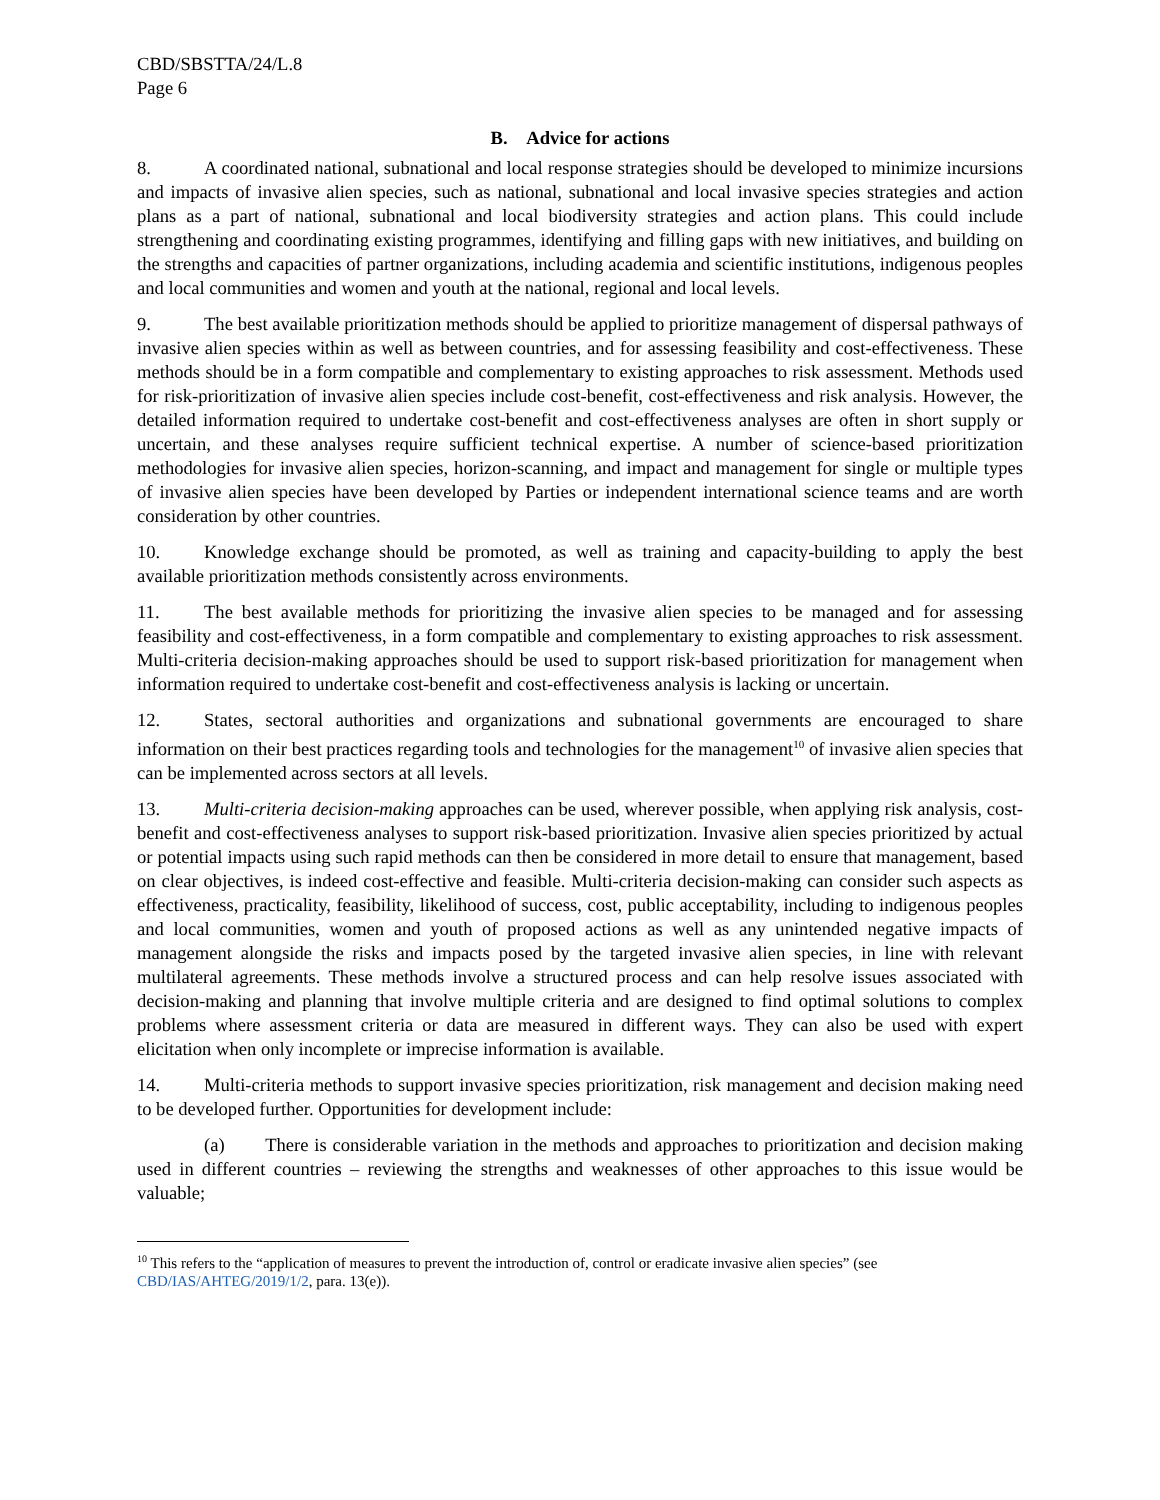CBD/SBSTTA/24/L.8
Page 6
B. Advice for actions
8. A coordinated national, subnational and local response strategies should be developed to minimize incursions and impacts of invasive alien species, such as national, subnational and local invasive species strategies and action plans as a part of national, subnational and local biodiversity strategies and action plans. This could include strengthening and coordinating existing programmes, identifying and filling gaps with new initiatives, and building on the strengths and capacities of partner organizations, including academia and scientific institutions, indigenous peoples and local communities and women and youth at the national, regional and local levels.
9. The best available prioritization methods should be applied to prioritize management of dispersal pathways of invasive alien species within as well as between countries, and for assessing feasibility and cost-effectiveness. These methods should be in a form compatible and complementary to existing approaches to risk assessment. Methods used for risk-prioritization of invasive alien species include cost-benefit, cost-effectiveness and risk analysis. However, the detailed information required to undertake cost-benefit and cost-effectiveness analyses are often in short supply or uncertain, and these analyses require sufficient technical expertise. A number of science-based prioritization methodologies for invasive alien species, horizon-scanning, and impact and management for single or multiple types of invasive alien species have been developed by Parties or independent international science teams and are worth consideration by other countries.
10. Knowledge exchange should be promoted, as well as training and capacity-building to apply the best available prioritization methods consistently across environments.
11. The best available methods for prioritizing the invasive alien species to be managed and for assessing feasibility and cost-effectiveness, in a form compatible and complementary to existing approaches to risk assessment. Multi-criteria decision-making approaches should be used to support risk-based prioritization for management when information required to undertake cost-benefit and cost-effectiveness analysis is lacking or uncertain.
12. States, sectoral authorities and organizations and subnational governments are encouraged to share information on their best practices regarding tools and technologies for the management<sup>10</sup> of invasive alien species that can be implemented across sectors at all levels.
13. Multi-criteria decision-making approaches can be used, wherever possible, when applying risk analysis, cost-benefit and cost-effectiveness analyses to support risk-based prioritization. Invasive alien species prioritized by actual or potential impacts using such rapid methods can then be considered in more detail to ensure that management, based on clear objectives, is indeed cost-effective and feasible. Multi-criteria decision-making can consider such aspects as effectiveness, practicality, feasibility, likelihood of success, cost, public acceptability, including to indigenous peoples and local communities, women and youth of proposed actions as well as any unintended negative impacts of management alongside the risks and impacts posed by the targeted invasive alien species, in line with relevant multilateral agreements. These methods involve a structured process and can help resolve issues associated with decision-making and planning that involve multiple criteria and are designed to find optimal solutions to complex problems where assessment criteria or data are measured in different ways. They can also be used with expert elicitation when only incomplete or imprecise information is available.
14. Multi-criteria methods to support invasive species prioritization, risk management and decision making need to be developed further. Opportunities for development include:
(a) There is considerable variation in the methods and approaches to prioritization and decision making used in different countries – reviewing the strengths and weaknesses of other approaches to this issue would be valuable;
<sup>10</sup> This refers to the “application of measures to prevent the introduction of, control or eradicate invasive alien species” (see CBD/IAS/AHTEG/2019/1/2, para. 13(e)).